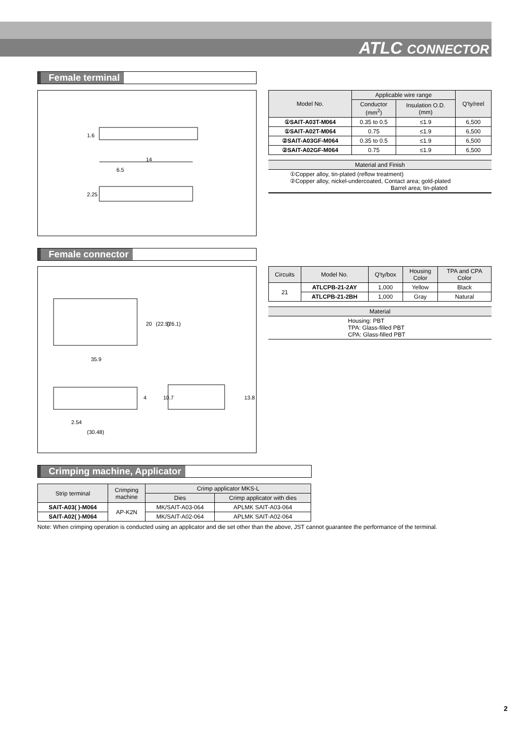ATLC CONNECTOR
Female terminal
14
6.5
1.6
2.25
| Model No. | Applicable wire range | | Q'ty/reel |
| --- | --- | --- | --- |
| | Conductor (mm<sup>2</sup>) | Insulation O.D. (mm) | |
| ①SAIT-A03T-M064 | 0.35 to 0.5 | ≤1.9 | 6,500 |
| ①SAIT-A02T-M064 | 0.75 | ≤1.9 | 6,500 |
| ②SAIT-A03GF-M064 | 0.35 to 0.5 | ≤1.9 | 6,500 |
| ②SAIT-A02GF-M064 | 0.75 | ≤1.9 | 6,500 |
Material and Finish
①Copper alloy, tin-plated (reflow treatment)
②Copper alloy, nickel-undercoated, Contact area; gold-plated
Barrel area; tin-plated
Female connector
35.9
2.54
(30.48)
20
(22.5)
(26.1)
4
10.7
13.8
| Circuits | Model No. | Q'ty/box | Housing Color | TPA and CPA Color |
| --- | --- | --- | --- | --- |
| 21 | ATLCPB-21-2AY | 1,000 | Yellow | Black |
| | ATLCPB-21-2BH | 1,000 | Gray | Natural |
Material
Housing: PBT
TPA: Glass-filled PBT
CPA: Glass-filled PBT
Crimping machine, Applicator
| Strip terminal | Crimping machine | Crimp applicator MKS-L | |
| --- | --- | --- | --- |
| | | Dies | Crimp applicator with dies |
| SAIT-A03( )-M064 | AP-K2N | MK/SAIT-A03-064 | APLMK SAIT-A03-064 |
| SAIT-A02( )-M064 | | MK/SAIT-A02-064 | APLMK SAIT-A02-064 |
Note: When crimping operation is conducted using an applicator and die set other than the above, JST cannot guarantee the performance of the terminal.
2